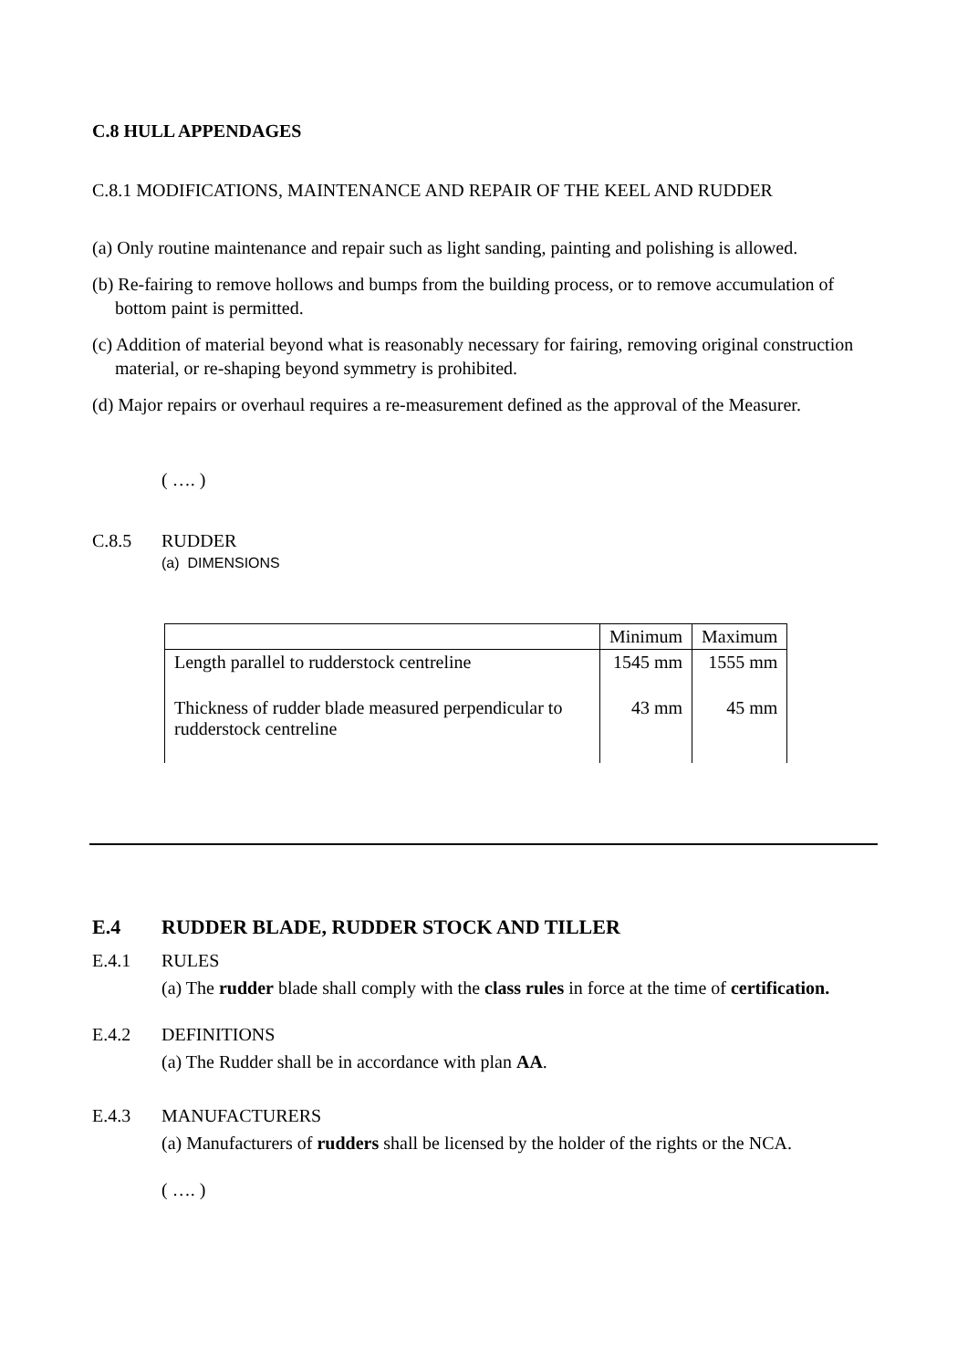C.8 HULL APPENDAGES
C.8.1 MODIFICATIONS, MAINTENANCE AND REPAIR OF THE KEEL AND RUDDER
(a) Only routine maintenance and repair such as light sanding, painting and polishing is allowed.
(b) Re-fairing to remove hollows and bumps from the building process, or to remove accumulation of bottom paint is permitted.
(c) Addition of material beyond what is reasonably necessary for fairing, removing original construction material, or re-shaping beyond symmetry is prohibited.
(d) Major repairs or overhaul requires a re-measurement defined as the approval of the Measurer.
( …. )
C.8.5 RUDDER
(a) DIMENSIONS
| | Minimum | Maximum |
| --- | --- | --- |
| Length parallel to rudderstock centreline | 1545 mm | 1555 mm |
| Thickness of rudder blade measured perpendicular to rudderstock centreline | 43 mm | 45 mm |
E.4 RUDDER BLADE, RUDDER STOCK AND TILLER
E.4.1 RULES
(a) The rudder blade shall comply with the class rules in force at the time of certification.
E.4.2 DEFINITIONS
(a) The Rudder shall be in accordance with plan AA.
E.4.3 MANUFACTURERS
(a) Manufacturers of rudders shall be licensed by the holder of the rights or the NCA.
( …. )